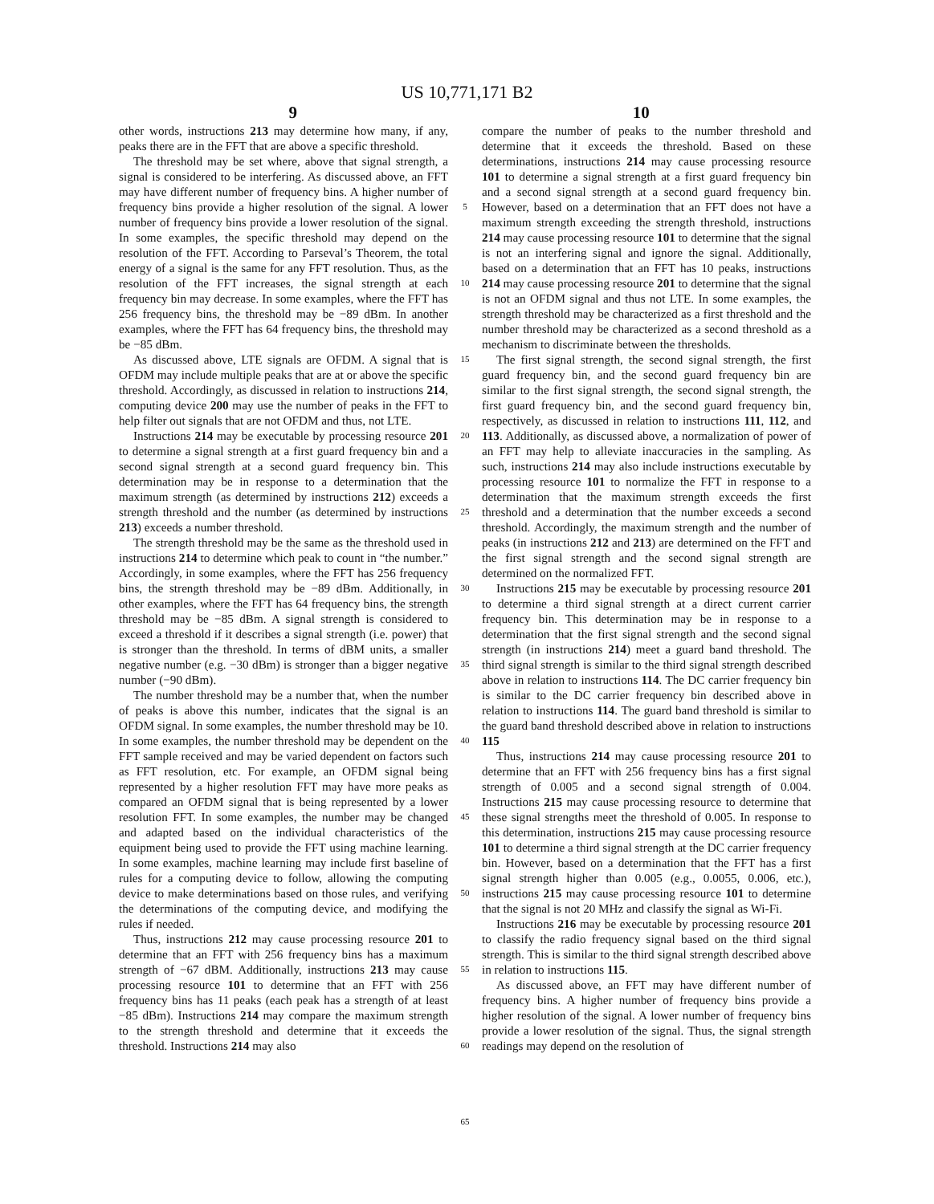US 10,771,171 B2
9 10
other words, instructions 213 may determine how many, if any, peaks there are in the FFT that are above a specific threshold.
The threshold may be set where, above that signal strength, a signal is considered to be interfering. As discussed above, an FFT may have different number of frequency bins. A higher number of frequency bins provide a higher resolution of the signal. A lower number of frequency bins provide a lower resolution of the signal. In some examples, the specific threshold may depend on the resolution of the FFT. According to Parseval’s Theorem, the total energy of a signal is the same for any FFT resolution. Thus, as the resolution of the FFT increases, the signal strength at each frequency bin may decrease. In some examples, where the FFT has 256 frequency bins, the threshold may be −89 dBm. In another examples, where the FFT has 64 frequency bins, the threshold may be −85 dBm.
As discussed above, LTE signals are OFDM. A signal that is OFDM may include multiple peaks that are at or above the specific threshold. Accordingly, as discussed in relation to instructions 214, computing device 200 may use the number of peaks in the FFT to help filter out signals that are not OFDM and thus, not LTE.
Instructions 214 may be executable by processing resource 201 to determine a signal strength at a first guard frequency bin and a second signal strength at a second guard frequency bin. This determination may be in response to a determination that the maximum strength (as determined by instructions 212) exceeds a strength threshold and the number (as determined by instructions 213) exceeds a number threshold.
The strength threshold may be the same as the threshold used in instructions 214 to determine which peak to count in “the number.” Accordingly, in some examples, where the FFT has 256 frequency bins, the strength threshold may be −89 dBm. Additionally, in other examples, where the FFT has 64 frequency bins, the strength threshold may be −85 dBm. A signal strength is considered to exceed a threshold if it describes a signal strength (i.e. power) that is stronger than the threshold. In terms of dBM units, a smaller negative number (e.g. −30 dBm) is stronger than a bigger negative number (−90 dBm).
The number threshold may be a number that, when the number of peaks is above this number, indicates that the signal is an OFDM signal. In some examples, the number threshold may be 10. In some examples, the number threshold may be dependent on the FFT sample received and may be varied dependent on factors such as FFT resolution, etc. For example, an OFDM signal being represented by a higher resolution FFT may have more peaks as compared an OFDM signal that is being represented by a lower resolution FFT. In some examples, the number may be changed and adapted based on the individual characteristics of the equipment being used to provide the FFT using machine learning. In some examples, machine learning may include first baseline of rules for a computing device to follow, allowing the computing device to make determinations based on those rules, and verifying the determinations of the computing device, and modifying the rules if needed.
Thus, instructions 212 may cause processing resource 201 to determine that an FFT with 256 frequency bins has a maximum strength of −67 dBM. Additionally, instructions 213 may cause processing resource 101 to determine that an FFT with 256 frequency bins has 11 peaks (each peak has a strength of at least −85 dBm). Instructions 214 may compare the maximum strength to the strength threshold and determine that it exceeds the threshold. Instructions 214 may also
5
10
15
20
25
30
35
40
45
50
55
60
65
compare the number of peaks to the number threshold and determine that it exceeds the threshold. Based on these determinations, instructions 214 may cause processing resource 101 to determine a signal strength at a first guard frequency bin and a second signal strength at a second guard frequency bin. However, based on a determination that an FFT does not have a maximum strength exceeding the strength threshold, instructions 214 may cause processing resource 101 to determine that the signal is not an interfering signal and ignore the signal. Additionally, based on a determination that an FFT has 10 peaks, instructions 214 may cause processing resource 201 to determine that the signal is not an OFDM signal and thus not LTE. In some examples, the strength threshold may be characterized as a first threshold and the number threshold may be characterized as a second threshold as a mechanism to discriminate between the thresholds.
The first signal strength, the second signal strength, the first guard frequency bin, and the second guard frequency bin are similar to the first signal strength, the second signal strength, the first guard frequency bin, and the second guard frequency bin, respectively, as discussed in relation to instructions 111, 112, and 113. Additionally, as discussed above, a normalization of power of an FFT may help to alleviate inaccuracies in the sampling. As such, instructions 214 may also include instructions executable by processing resource 101 to normalize the FFT in response to a determination that the maximum strength exceeds the first threshold and a determination that the number exceeds a second threshold. Accordingly, the maximum strength and the number of peaks (in instructions 212 and 213) are determined on the FFT and the first signal strength and the second signal strength are determined on the normalized FFT.
Instructions 215 may be executable by processing resource 201 to determine a third signal strength at a direct current carrier frequency bin. This determination may be in response to a determination that the first signal strength and the second signal strength (in instructions 214) meet a guard band threshold. The third signal strength is similar to the third signal strength described above in relation to instructions 114. The DC carrier frequency bin is similar to the DC carrier frequency bin described above in relation to instructions 114. The guard band threshold is similar to the guard band threshold described above in relation to instructions 115
Thus, instructions 214 may cause processing resource 201 to determine that an FFT with 256 frequency bins has a first signal strength of 0.005 and a second signal strength of 0.004. Instructions 215 may cause processing resource to determine that these signal strengths meet the threshold of 0.005. In response to this determination, instructions 215 may cause processing resource 101 to determine a third signal strength at the DC carrier frequency bin. However, based on a determination that the FFT has a first signal strength higher than 0.005 (e.g., 0.0055, 0.006, etc.), instructions 215 may cause processing resource 101 to determine that the signal is not 20 MHz and classify the signal as Wi-Fi.
Instructions 216 may be executable by processing resource 201 to classify the radio frequency signal based on the third signal strength. This is similar to the third signal strength described above in relation to instructions 115.
As discussed above, an FFT may have different number of frequency bins. A higher number of frequency bins provide a higher resolution of the signal. A lower number of frequency bins provide a lower resolution of the signal. Thus, the signal strength readings may depend on the resolution of